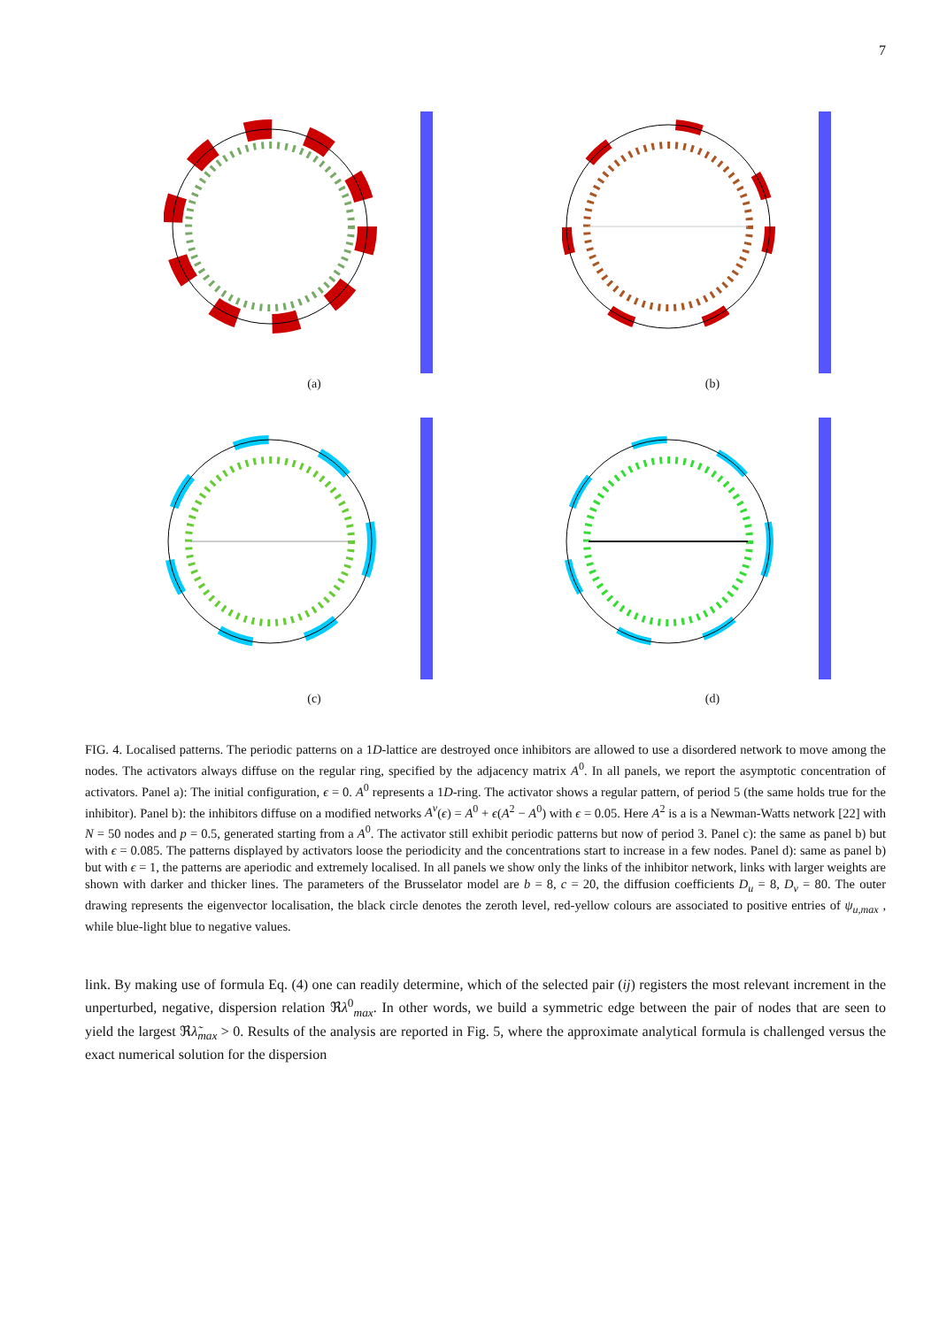7
(a)
(b)
(c)
(d)
FIG. 4. Localised patterns. The periodic patterns on a 1D-lattice are destroyed once inhibitors are allowed to use a disordered network to move among the nodes. The activators always diffuse on the regular ring, specified by the adjacency matrix A<sup>0</sup>. In all panels, we report the asymptotic concentration of activators. Panel a): The initial configuration, ϵ = 0. A<sup>0</sup> represents a 1D-ring. The activator shows a regular pattern, of period 5 (the same holds true for the inhibitor). Panel b): the inhibitors diffuse on a modified networks A<sup>v</sup>(ϵ) = A<sup>0</sup> + ϵ(A<sup>2</sup> − A<sup>0</sup>) with ϵ = 0.05. Here A<sup>2</sup> is a is a Newman-Watts network [22] with N = 50 nodes and p = 0.5, generated starting from a A<sup>0</sup>. The activator still exhibit periodic patterns but now of period 3. Panel c): the same as panel b) but with ϵ = 0.085. The patterns displayed by activators loose the periodicity and the concentrations start to increase in a few nodes. Panel d): same as panel b) but with ϵ = 1, the patterns are aperiodic and extremely localised. In all panels we show only the links of the inhibitor network, links with larger weights are shown with darker and thicker lines. The parameters of the Brusselator model are b = 8, c = 20, the diffusion coefficients D<sub>u</sub> = 8, D<sub>v</sub> = 80. The outer drawing represents the eigenvector localisation, the black circle denotes the zeroth level, red-yellow colours are associated to positive entries of ψ<sub>u,max</sub> , while blue-light blue to negative values.
link. By making use of formula Eq. (4) one can readily determine, which of the selected pair (ij) registers the most relevant increment in the unperturbed, negative, dispersion relation ℜλ<sup>0</sup><sub>max</sub>. In other words, we build a symmetric edge between the pair of nodes that are seen to yield the largest ℜλ̃<sub>max</sub> > 0. Results of the analysis are reported in Fig. 5, where the approximate analytical formula is challenged versus the exact numerical solution for the dispersion